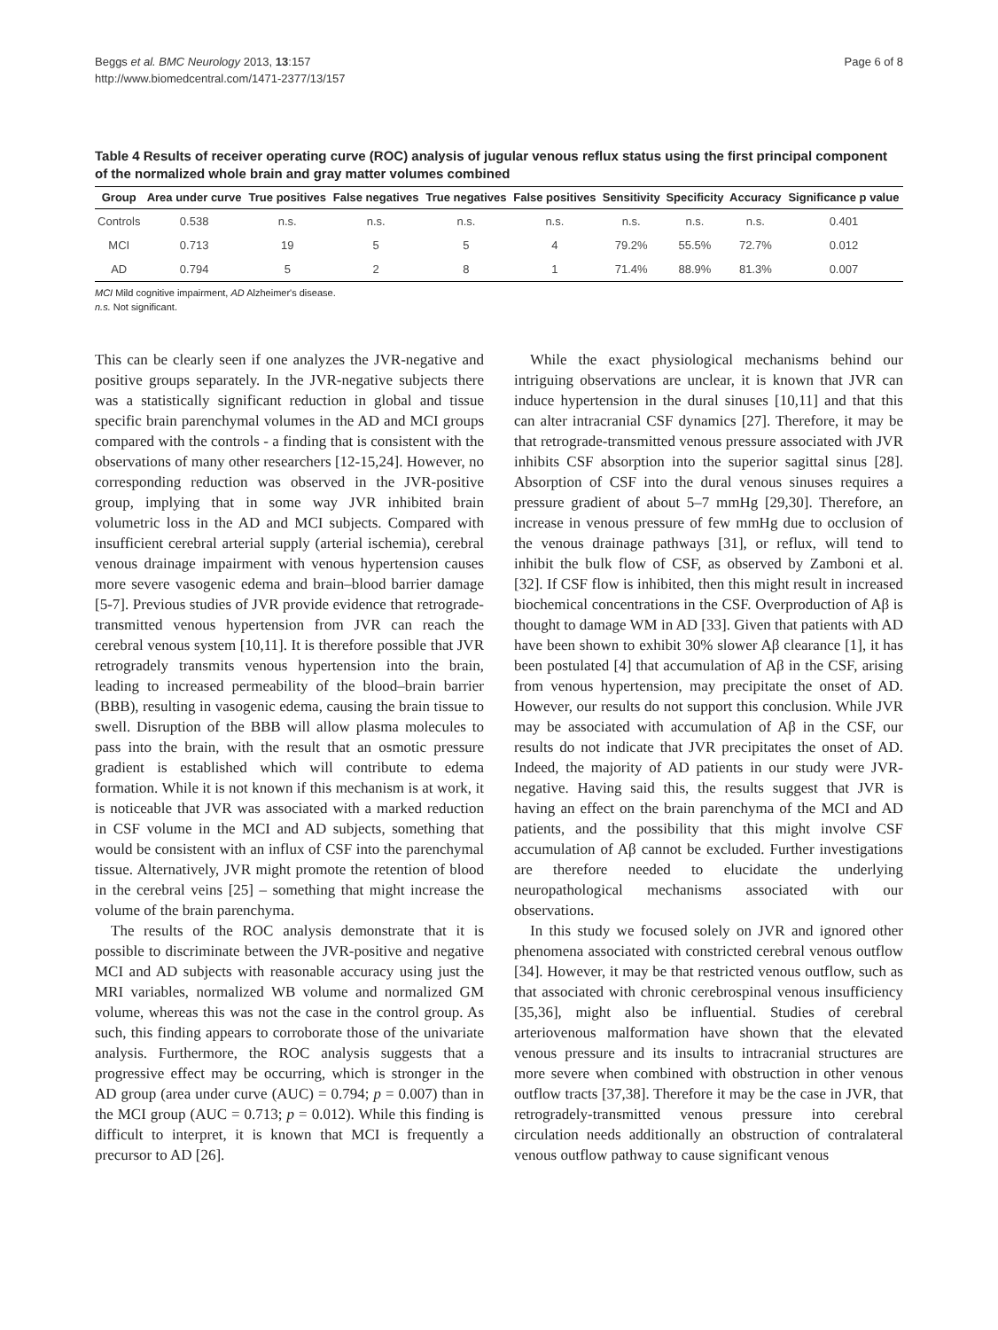Beggs et al. BMC Neurology 2013, 13:157
http://www.biomedcentral.com/1471-2377/13/157
Page 6 of 8
Table 4 Results of receiver operating curve (ROC) analysis of jugular venous reflux status using the first principal component of the normalized whole brain and gray matter volumes combined
| Group | Area under curve | True positives | False negatives | True negatives | False positives | Sensitivity | Specificity | Accuracy | Significance p value |
| --- | --- | --- | --- | --- | --- | --- | --- | --- | --- |
| Controls | 0.538 | n.s. | n.s. | n.s. | n.s. | n.s. | n.s. | n.s. | 0.401 |
| MCI | 0.713 | 19 | 5 | 5 | 4 | 79.2% | 55.5% | 72.7% | 0.012 |
| AD | 0.794 | 5 | 2 | 8 | 1 | 71.4% | 88.9% | 81.3% | 0.007 |
MCI Mild cognitive impairment, AD Alzheimer's disease.
n.s. Not significant.
This can be clearly seen if one analyzes the JVR-negative and positive groups separately. In the JVR-negative subjects there was a statistically significant reduction in global and tissue specific brain parenchymal volumes in the AD and MCI groups compared with the controls - a finding that is consistent with the observations of many other researchers [12-15,24]. However, no corresponding reduction was observed in the JVR-positive group, implying that in some way JVR inhibited brain volumetric loss in the AD and MCI subjects. Compared with insufficient cerebral arterial supply (arterial ischemia), cerebral venous drainage impairment with venous hypertension causes more severe vasogenic edema and brain–blood barrier damage [5-7]. Previous studies of JVR provide evidence that retrograde-transmitted venous hypertension from JVR can reach the cerebral venous system [10,11]. It is therefore possible that JVR retrogradely transmits venous hypertension into the brain, leading to increased permeability of the blood–brain barrier (BBB), resulting in vasogenic edema, causing the brain tissue to swell. Disruption of the BBB will allow plasma molecules to pass into the brain, with the result that an osmotic pressure gradient is established which will contribute to edema formation. While it is not known if this mechanism is at work, it is noticeable that JVR was associated with a marked reduction in CSF volume in the MCI and AD subjects, something that would be consistent with an influx of CSF into the parenchymal tissue. Alternatively, JVR might promote the retention of blood in the cerebral veins [25] – something that might increase the volume of the brain parenchyma.
The results of the ROC analysis demonstrate that it is possible to discriminate between the JVR-positive and negative MCI and AD subjects with reasonable accuracy using just the MRI variables, normalized WB volume and normalized GM volume, whereas this was not the case in the control group. As such, this finding appears to corroborate those of the univariate analysis. Furthermore, the ROC analysis suggests that a progressive effect may be occurring, which is stronger in the AD group (area under curve (AUC) = 0.794; p = 0.007) than in the MCI group (AUC = 0.713; p = 0.012). While this finding is difficult to interpret, it is known that MCI is frequently a precursor to AD [26].
While the exact physiological mechanisms behind our intriguing observations are unclear, it is known that JVR can induce hypertension in the dural sinuses [10,11] and that this can alter intracranial CSF dynamics [27]. Therefore, it may be that retrograde-transmitted venous pressure associated with JVR inhibits CSF absorption into the superior sagittal sinus [28]. Absorption of CSF into the dural venous sinuses requires a pressure gradient of about 5–7 mmHg [29,30]. Therefore, an increase in venous pressure of few mmHg due to occlusion of the venous drainage pathways [31], or reflux, will tend to inhibit the bulk flow of CSF, as observed by Zamboni et al. [32]. If CSF flow is inhibited, then this might result in increased biochemical concentrations in the CSF. Overproduction of Aβ is thought to damage WM in AD [33]. Given that patients with AD have been shown to exhibit 30% slower Aβ clearance [1], it has been postulated [4] that accumulation of Aβ in the CSF, arising from venous hypertension, may precipitate the onset of AD. However, our results do not support this conclusion. While JVR may be associated with accumulation of Aβ in the CSF, our results do not indicate that JVR precipitates the onset of AD. Indeed, the majority of AD patients in our study were JVR-negative. Having said this, the results suggest that JVR is having an effect on the brain parenchyma of the MCI and AD patients, and the possibility that this might involve CSF accumulation of Aβ cannot be excluded. Further investigations are therefore needed to elucidate the underlying neuropathological mechanisms associated with our observations.
In this study we focused solely on JVR and ignored other phenomena associated with constricted cerebral venous outflow [34]. However, it may be that restricted venous outflow, such as that associated with chronic cerebrospinal venous insufficiency [35,36], might also be influential. Studies of cerebral arteriovenous malformation have shown that the elevated venous pressure and its insults to intracranial structures are more severe when combined with obstruction in other venous outflow tracts [37,38]. Therefore it may be the case in JVR, that retrogradely-transmitted venous pressure into cerebral circulation needs additionally an obstruction of contralateral venous outflow pathway to cause significant venous